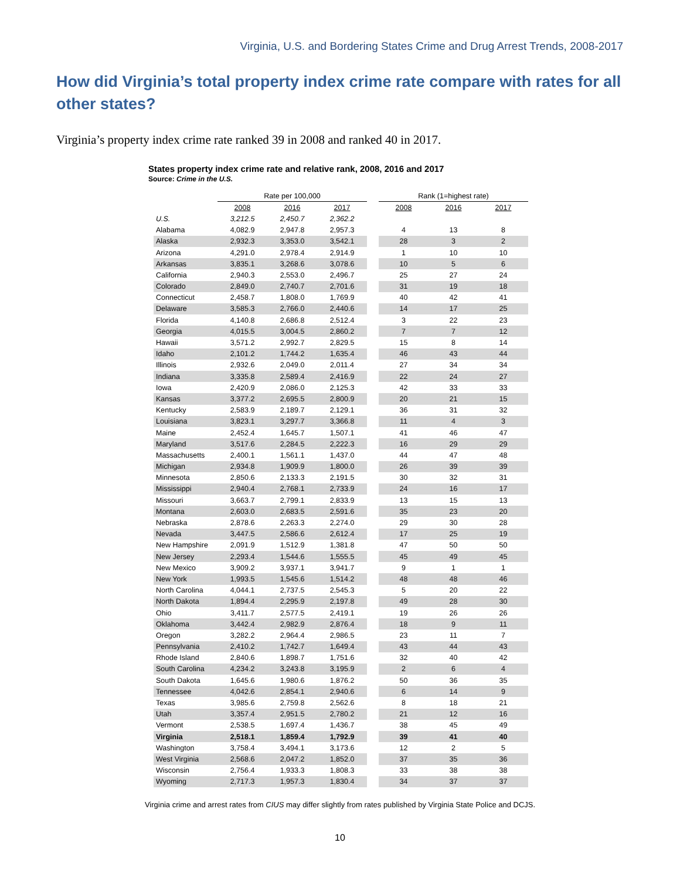Virginia, U.S. and Bordering States Crime and Drug Arrest Trends, 2008-2017
How did Virginia’s total property index crime rate compare with rates for all other states?
Virginia’s property index crime rate ranked 39 in 2008 and ranked 40 in 2017.
States property index crime rate and relative rank, 2008, 2016 and 2017
Source: Crime in the U.S.
| | Rate per 100,000 | | | | Rank (1=highest rate) | | |
| --- | --- | --- | --- | --- | --- | --- | --- |
| | 2008 | 2016 | 2017 | | 2008 | 2016 | 2017 |
| U.S. | 3,212.5 | 2,450.7 | 2,362.2 | | | | |
| Alabama | 4,082.9 | 2,947.8 | 2,957.3 | | 4 | 13 | 8 |
| Alaska | 2,932.3 | 3,353.0 | 3,542.1 | | 28 | 3 | 2 |
| Arizona | 4,291.0 | 2,978.4 | 2,914.9 | | 1 | 10 | 10 |
| Arkansas | 3,835.1 | 3,268.6 | 3,078.6 | | 10 | 5 | 6 |
| California | 2,940.3 | 2,553.0 | 2,496.7 | | 25 | 27 | 24 |
| Colorado | 2,849.0 | 2,740.7 | 2,701.6 | | 31 | 19 | 18 |
| Connecticut | 2,458.7 | 1,808.0 | 1,769.9 | | 40 | 42 | 41 |
| Delaware | 3,585.3 | 2,766.0 | 2,440.6 | | 14 | 17 | 25 |
| Florida | 4,140.8 | 2,686.8 | 2,512.4 | | 3 | 22 | 23 |
| Georgia | 4,015.5 | 3,004.5 | 2,860.2 | | 7 | 7 | 12 |
| Hawaii | 3,571.2 | 2,992.7 | 2,829.5 | | 15 | 8 | 14 |
| Idaho | 2,101.2 | 1,744.2 | 1,635.4 | | 46 | 43 | 44 |
| Illinois | 2,932.6 | 2,049.0 | 2,011.4 | | 27 | 34 | 34 |
| Indiana | 3,335.8 | 2,589.4 | 2,416.9 | | 22 | 24 | 27 |
| Iowa | 2,420.9 | 2,086.0 | 2,125.3 | | 42 | 33 | 33 |
| Kansas | 3,377.2 | 2,695.5 | 2,800.9 | | 20 | 21 | 15 |
| Kentucky | 2,583.9 | 2,189.7 | 2,129.1 | | 36 | 31 | 32 |
| Louisiana | 3,823.1 | 3,297.7 | 3,366.8 | | 11 | 4 | 3 |
| Maine | 2,452.4 | 1,645.7 | 1,507.1 | | 41 | 46 | 47 |
| Maryland | 3,517.6 | 2,284.5 | 2,222.3 | | 16 | 29 | 29 |
| Massachusetts | 2,400.1 | 1,561.1 | 1,437.0 | | 44 | 47 | 48 |
| Michigan | 2,934.8 | 1,909.9 | 1,800.0 | | 26 | 39 | 39 |
| Minnesota | 2,850.6 | 2,133.3 | 2,191.5 | | 30 | 32 | 31 |
| Mississippi | 2,940.4 | 2,768.1 | 2,733.9 | | 24 | 16 | 17 |
| Missouri | 3,663.7 | 2,799.1 | 2,833.9 | | 13 | 15 | 13 |
| Montana | 2,603.0 | 2,683.5 | 2,591.6 | | 35 | 23 | 20 |
| Nebraska | 2,878.6 | 2,263.3 | 2,274.0 | | 29 | 30 | 28 |
| Nevada | 3,447.5 | 2,586.6 | 2,612.4 | | 17 | 25 | 19 |
| New Hampshire | 2,091.9 | 1,512.9 | 1,381.8 | | 47 | 50 | 50 |
| New Jersey | 2,293.4 | 1,544.6 | 1,555.5 | | 45 | 49 | 45 |
| New Mexico | 3,909.2 | 3,937.1 | 3,941.7 | | 9 | 1 | 1 |
| New York | 1,993.5 | 1,545.6 | 1,514.2 | | 48 | 48 | 46 |
| North Carolina | 4,044.1 | 2,737.5 | 2,545.3 | | 5 | 20 | 22 |
| North Dakota | 1,894.4 | 2,295.9 | 2,197.8 | | 49 | 28 | 30 |
| Ohio | 3,411.7 | 2,577.5 | 2,419.1 | | 19 | 26 | 26 |
| Oklahoma | 3,442.4 | 2,982.9 | 2,876.4 | | 18 | 9 | 11 |
| Oregon | 3,282.2 | 2,964.4 | 2,986.5 | | 23 | 11 | 7 |
| Pennsylvania | 2,410.2 | 1,742.7 | 1,649.4 | | 43 | 44 | 43 |
| Rhode Island | 2,840.6 | 1,898.7 | 1,751.6 | | 32 | 40 | 42 |
| South Carolina | 4,234.2 | 3,243.8 | 3,195.9 | | 2 | 6 | 4 |
| South Dakota | 1,645.6 | 1,980.6 | 1,876.2 | | 50 | 36 | 35 |
| Tennessee | 4,042.6 | 2,854.1 | 2,940.6 | | 6 | 14 | 9 |
| Texas | 3,985.6 | 2,759.8 | 2,562.6 | | 8 | 18 | 21 |
| Utah | 3,357.4 | 2,951.5 | 2,780.2 | | 21 | 12 | 16 |
| Vermont | 2,538.5 | 1,697.4 | 1,436.7 | | 38 | 45 | 49 |
| Virginia | 2,518.1 | 1,859.4 | 1,792.9 | | 39 | 41 | 40 |
| Washington | 3,758.4 | 3,494.1 | 3,173.6 | | 12 | 2 | 5 |
| West Virginia | 2,568.6 | 2,047.2 | 1,852.0 | | 37 | 35 | 36 |
| Wisconsin | 2,756.4 | 1,933.3 | 1,808.3 | | 33 | 38 | 38 |
| Wyoming | 2,717.3 | 1,957.3 | 1,830.4 | | 34 | 37 | 37 |
Virginia crime and arrest rates from CIUS may differ slightly from rates published by Virginia State Police and DCJS.
10